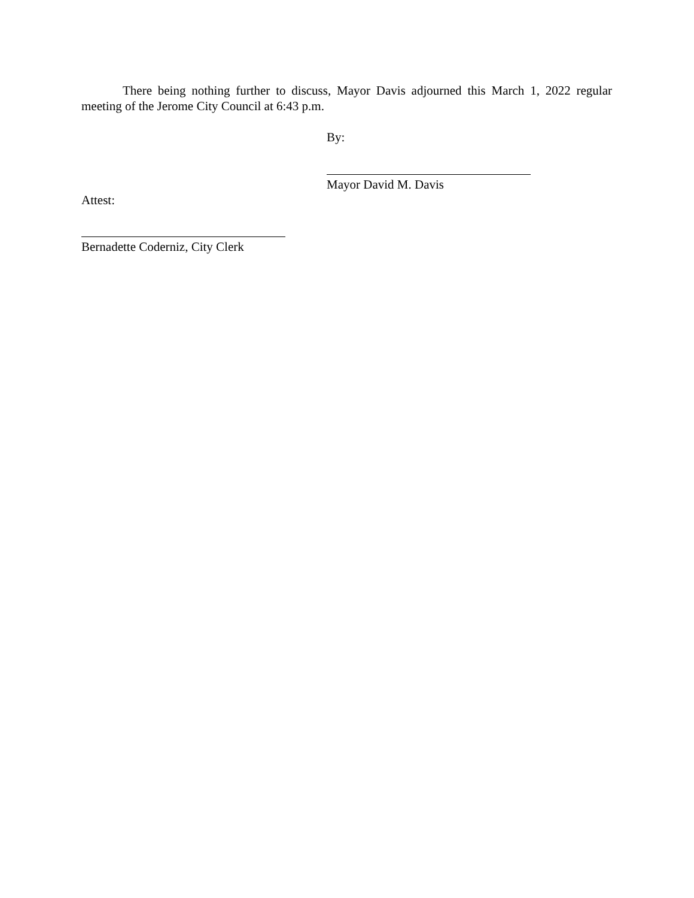There being nothing further to discuss, Mayor Davis adjourned this March 1, 2022 regular meeting of the Jerome City Council at 6:43 p.m.
By:
Mayor David M. Davis
Attest:
Bernadette Coderniz, City Clerk